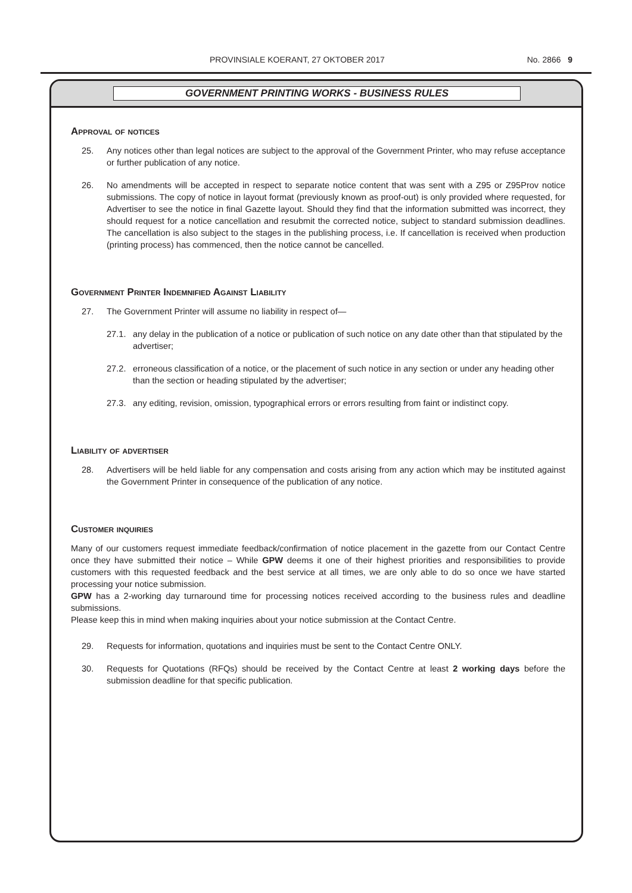PROVINSIALE KOERANT, 27 OKTOBER 2017 No. 2866 9
GOVERNMENT PRINTING WORKS - BUSINESS RULES
Approval of notices
25. Any notices other than legal notices are subject to the approval of the Government Printer, who may refuse acceptance or further publication of any notice.
26. No amendments will be accepted in respect to separate notice content that was sent with a Z95 or Z95Prov notice submissions. The copy of notice in layout format (previously known as proof-out) is only provided where requested, for Advertiser to see the notice in final Gazette layout. Should they find that the information submitted was incorrect, they should request for a notice cancellation and resubmit the corrected notice, subject to standard submission deadlines. The cancellation is also subject to the stages in the publishing process, i.e. If cancellation is received when production (printing process) has commenced, then the notice cannot be cancelled.
Government Printer Indemnified Against Liability
27. The Government Printer will assume no liability in respect of—
27.1. any delay in the publication of a notice or publication of such notice on any date other than that stipulated by the advertiser;
27.2. erroneous classification of a notice, or the placement of such notice in any section or under any heading other than the section or heading stipulated by the advertiser;
27.3. any editing, revision, omission, typographical errors or errors resulting from faint or indistinct copy.
Liability of advertiser
28. Advertisers will be held liable for any compensation and costs arising from any action which may be instituted against the Government Printer in consequence of the publication of any notice.
Customer inquiries
Many of our customers request immediate feedback/confirmation of notice placement in the gazette from our Contact Centre once they have submitted their notice – While GPW deems it one of their highest priorities and responsibilities to provide customers with this requested feedback and the best service at all times, we are only able to do so once we have started processing your notice submission.
GPW has a 2-working day turnaround time for processing notices received according to the business rules and deadline submissions.
Please keep this in mind when making inquiries about your notice submission at the Contact Centre.
29. Requests for information, quotations and inquiries must be sent to the Contact Centre ONLY.
30. Requests for Quotations (RFQs) should be received by the Contact Centre at least 2 working days before the submission deadline for that specific publication.